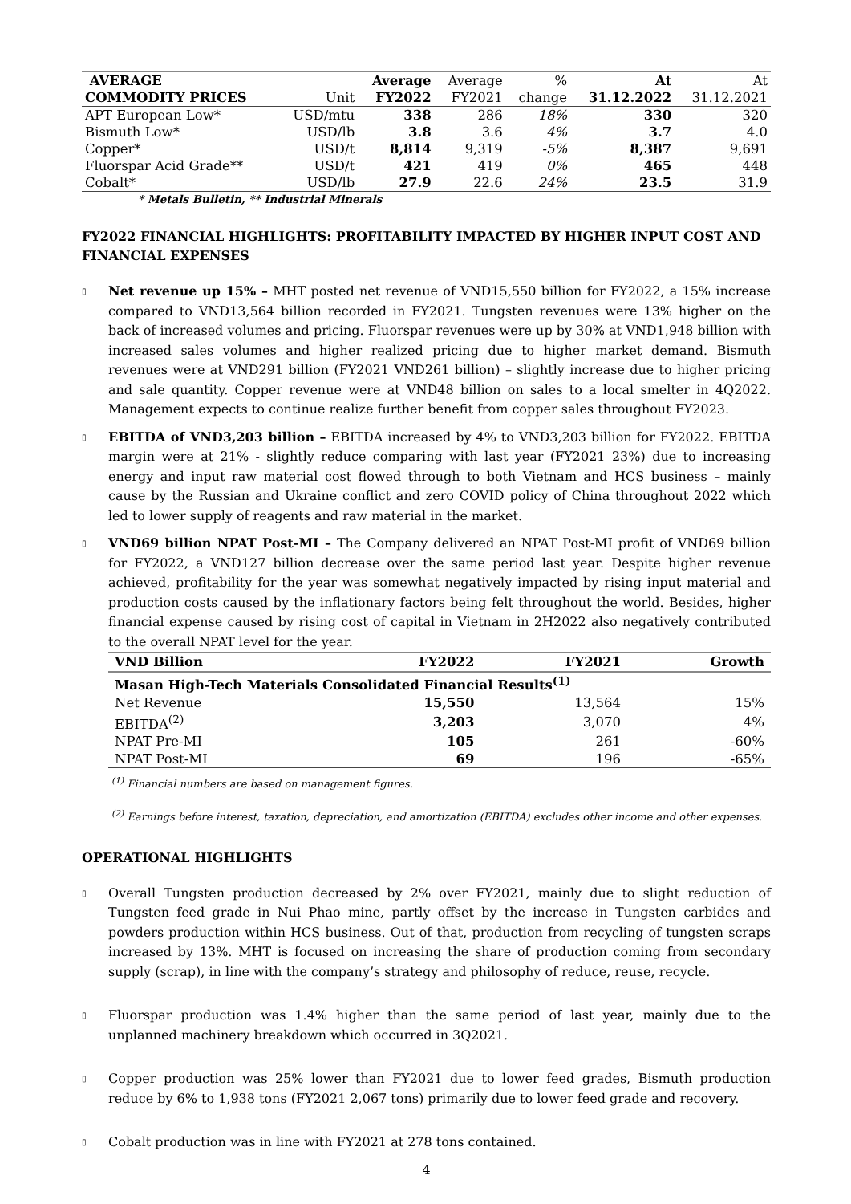| AVERAGE | | Average | Average | % | At | At |
| --- | --- | --- | --- | --- | --- | --- |
| COMMODITY PRICES | Unit | FY2022 | FY2021 | change | 31.12.2022 | 31.12.2021 |
| APT European Low* | USD/mtu | 338 | 286 | 18% | 330 | 320 |
| Bismuth Low* | USD/lb | 3.8 | 3.6 | 4% | 3.7 | 4.0 |
| Copper* | USD/t | 8,814 | 9,319 | -5% | 8,387 | 9,691 |
| Fluorspar Acid Grade** | USD/t | 421 | 419 | 0% | 465 | 448 |
| Cobalt* | USD/lb | 27.9 | 22.6 | 24% | 23.5 | 31.9 |
* Metals Bulletin, ** Industrial Minerals
FY2022 FINANCIAL HIGHLIGHTS: PROFITABILITY IMPACTED BY HIGHER INPUT COST AND FINANCIAL EXPENSES
▯
Net revenue up 15% – MHT posted net revenue of VND15,550 billion for FY2022, a 15% increase compared to VND13,564 billion recorded in FY2021. Tungsten revenues were 13% higher on the back of increased volumes and pricing. Fluorspar revenues were up by 30% at VND1,948 billion with increased sales volumes and higher realized pricing due to higher market demand. Bismuth revenues were at VND291 billion (FY2021 VND261 billion) – slightly increase due to higher pricing and sale quantity. Copper revenue were at VND48 billion on sales to a local smelter in 4Q2022. Management expects to continue realize further benefit from copper sales throughout FY2023.
▯
EBITDA of VND3,203 billion – EBITDA increased by 4% to VND3,203 billion for FY2022. EBITDA margin were at 21% - slightly reduce comparing with last year (FY2021 23%) due to increasing energy and input raw material cost flowed through to both Vietnam and HCS business – mainly cause by the Russian and Ukraine conflict and zero COVID policy of China throughout 2022 which led to lower supply of reagents and raw material in the market.
▯
VND69 billion NPAT Post-MI – The Company delivered an NPAT Post-MI profit of VND69 billion for FY2022, a VND127 billion decrease over the same period last year. Despite higher revenue achieved, profitability for the year was somewhat negatively impacted by rising input material and production costs caused by the inflationary factors being felt throughout the world. Besides, higher financial expense caused by rising cost of capital in Vietnam in 2H2022 also negatively contributed to the overall NPAT level for the year.
| VND Billion | FY2022 | FY2021 | Growth |
| --- | --- | --- | --- |
| Masan High-Tech Materials Consolidated Financial Results<sup>(1)</sup> | | | |
| Net Revenue | 15,550 | 13,564 | 15% |
| EBITDA<sup>(2)</sup> | 3,203 | 3,070 | 4% |
| NPAT Pre-MI | 105 | 261 | -60% |
| NPAT Post-MI | 69 | 196 | -65% |
<sup>(1)</sup> Financial numbers are based on management figures.
<sup>(2)</sup> Earnings before interest, taxation, depreciation, and amortization (EBITDA) excludes other income and other expenses.
OPERATIONAL HIGHLIGHTS
▯
Overall Tungsten production decreased by 2% over FY2021, mainly due to slight reduction of Tungsten feed grade in Nui Phao mine, partly offset by the increase in Tungsten carbides and powders production within HCS business. Out of that, production from recycling of tungsten scraps increased by 13%. MHT is focused on increasing the share of production coming from secondary supply (scrap), in line with the company’s strategy and philosophy of reduce, reuse, recycle.
▯
Fluorspar production was 1.4% higher than the same period of last year, mainly due to the unplanned machinery breakdown which occurred in 3Q2021.
▯
Copper production was 25% lower than FY2021 due to lower feed grades, Bismuth production reduce by 6% to 1,938 tons (FY2021 2,067 tons) primarily due to lower feed grade and recovery.
▯
Cobalt production was in line with FY2021 at 278 tons contained.
4